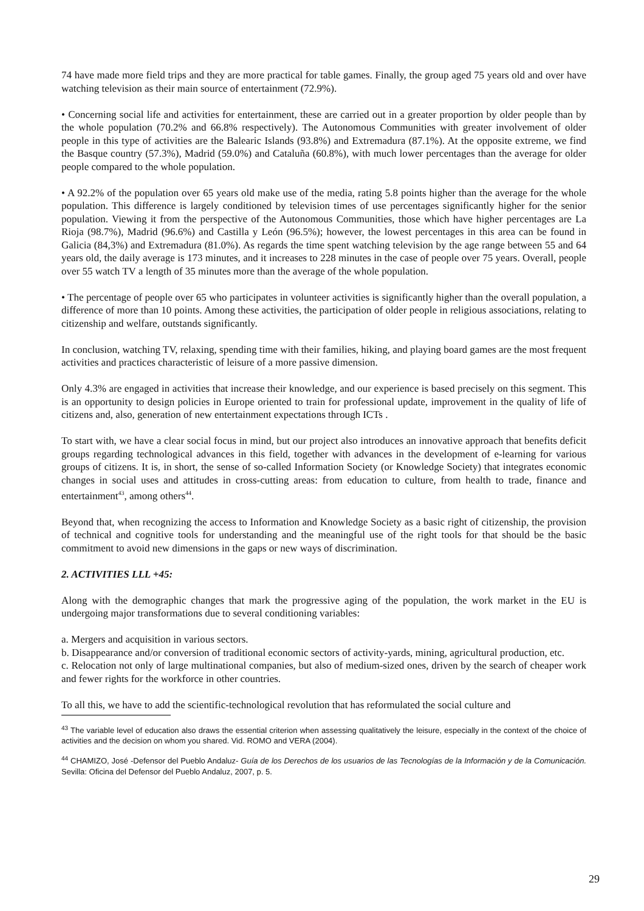74 have made more field trips and they are more practical for table games. Finally, the group aged 75 years old and over have watching television as their main source of entertainment (72.9%).
• Concerning social life and activities for entertainment, these are carried out in a greater proportion by older people than by the whole population (70.2% and 66.8% respectively). The Autonomous Communities with greater involvement of older people in this type of activities are the Balearic Islands (93.8%) and Extremadura (87.1%). At the opposite extreme, we find the Basque country (57.3%), Madrid (59.0%) and Cataluña (60.8%), with much lower percentages than the average for older people compared to the whole population.
• A 92.2% of the population over 65 years old make use of the media, rating 5.8 points higher than the average for the whole population. This difference is largely conditioned by television times of use percentages significantly higher for the senior population. Viewing it from the perspective of the Autonomous Communities, those which have higher percentages are La Rioja (98.7%), Madrid (96.6%) and Castilla y León (96.5%); however, the lowest percentages in this area can be found in Galicia (84,3%) and Extremadura (81.0%). As regards the time spent watching television by the age range between 55 and 64 years old, the daily average is 173 minutes, and it increases to 228 minutes in the case of people over 75 years. Overall, people over 55 watch TV a length of 35 minutes more than the average of the whole population.
• The percentage of people over 65 who participates in volunteer activities is significantly higher than the overall population, a difference of more than 10 points. Among these activities, the participation of older people in religious associations, relating to citizenship and welfare, outstands significantly.
In conclusion, watching TV, relaxing, spending time with their families, hiking, and playing board games are the most frequent activities and practices characteristic of leisure of a more passive dimension.
Only 4.3% are engaged in activities that increase their knowledge, and our experience is based precisely on this segment. This is an opportunity to design policies in Europe oriented to train for professional update, improvement in the quality of life of citizens and, also, generation of new entertainment expectations through ICTs .
To start with, we have a clear social focus in mind, but our project also introduces an innovative approach that benefits deficit groups regarding technological advances in this field, together with advances in the development of e-learning for various groups of citizens. It is, in short, the sense of so-called Information Society (or Knowledge Society) that integrates economic changes in social uses and attitudes in cross-cutting areas: from education to culture, from health to trade, finance and entertainment<sup>43</sup>, among others<sup>44</sup>.
Beyond that, when recognizing the access to Information and Knowledge Society as a basic right of citizenship, the provision of technical and cognitive tools for understanding and the meaningful use of the right tools for that should be the basic commitment to avoid new dimensions in the gaps or new ways of discrimination.
2. ACTIVITIES LLL +45:
Along with the demographic changes that mark the progressive aging of the population, the work market in the EU is undergoing major transformations due to several conditioning variables:
a. Mergers and acquisition in various sectors.
b. Disappearance and/or conversion of traditional economic sectors of activity-yards, mining, agricultural production, etc.
c. Relocation not only of large multinational companies, but also of medium-sized ones, driven by the search of cheaper work and fewer rights for the workforce in other countries.
To all this, we have to add the scientific-technological revolution that has reformulated the social culture and
<sup>43</sup> The variable level of education also draws the essential criterion when assessing qualitatively the leisure, especially in the context of the choice of activities and the decision on whom you shared. Vid. ROMO and VERA (2004).
<sup>44</sup> CHAMIZO, José -Defensor del Pueblo Andaluz- Guía de los Derechos de los usuarios de las Tecnologías de la Información y de la Comunicación. Sevilla: Oficina del Defensor del Pueblo Andaluz, 2007, p. 5.
29